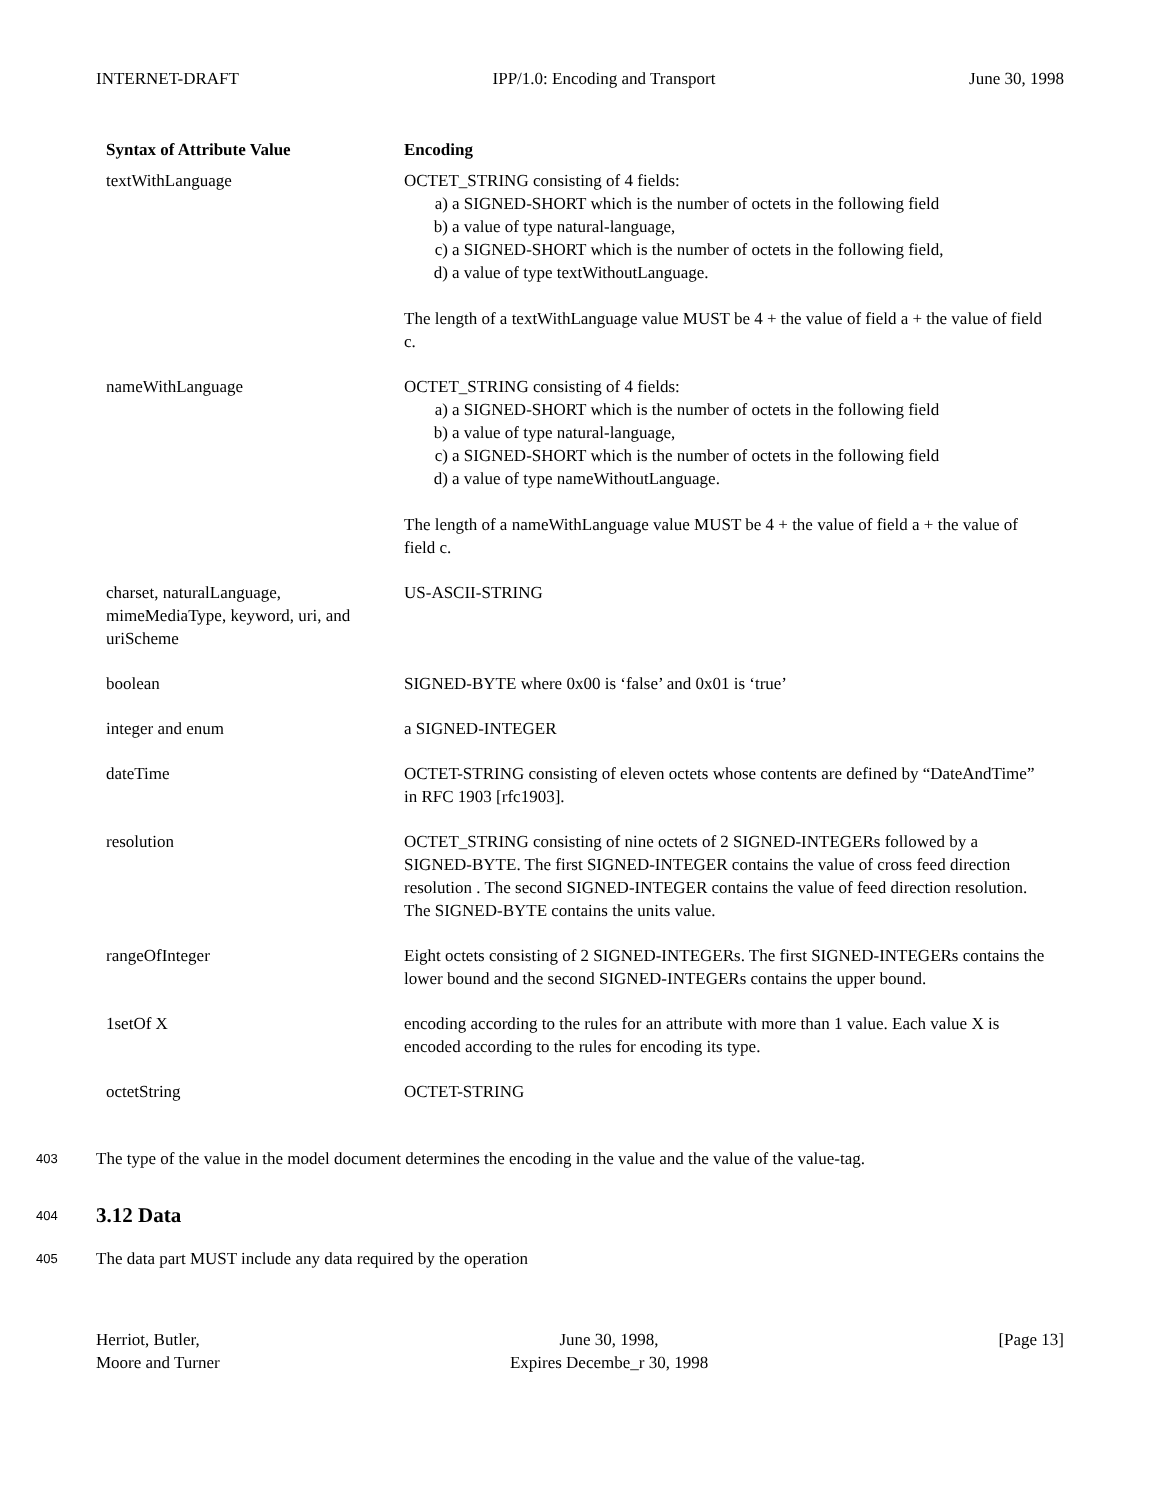INTERNET-DRAFT IPP/1.0: Encoding and Transport June 30, 1998
| Syntax of Attribute Value | Encoding |
| --- | --- |
| textWithLanguage | OCTET_STRING consisting of 4 fields: a) a SIGNED-SHORT which is the number of octets in the following field b) a value of type natural-language, c) a SIGNED-SHORT which is the number of octets in the following field, d) a value of type textWithoutLanguage. The length of a textWithLanguage value MUST be 4 + the value of field a + the value of field c. |
| nameWithLanguage | OCTET_STRING consisting of 4 fields: a) a SIGNED-SHORT which is the number of octets in the following field b) a value of type natural-language, c) a SIGNED-SHORT which is the number of octets in the following field d) a value of type nameWithoutLanguage. The length of a nameWithLanguage value MUST be 4 + the value of field a + the value of field c. |
| charset, naturalLanguage, mimeMediaType, keyword, uri, and uriScheme | US-ASCII-STRING |
| boolean | SIGNED-BYTE where 0x00 is ‘false’ and 0x01 is ‘true’ |
| integer and enum | a SIGNED-INTEGER |
| dateTime | OCTET-STRING consisting of eleven octets whose contents are defined by “DateAndTime” in RFC 1903 [rfc1903]. |
| resolution | OCTET_STRING consisting of nine octets of 2 SIGNED-INTEGERs followed by a SIGNED-BYTE. The first SIGNED-INTEGER contains the value of cross feed direction resolution . The second SIGNED-INTEGER contains the value of feed direction resolution. The SIGNED-BYTE contains the units value. |
| rangeOfInteger | Eight octets consisting of 2 SIGNED-INTEGERs. The first SIGNED-INTEGERs contains the lower bound and the second SIGNED-INTEGERs contains the upper bound. |
| 1setOf X | encoding according to the rules for an attribute with more than 1 value. Each value X is encoded according to the rules for encoding its type. |
| octetString | OCTET-STRING |
403
The type of the value in the model document determines the encoding in the value and the value of the value-tag.
404
3.12 Data
405
The data part MUST include any data required by the operation
Herriot, Butler,
Moore and Turner June 30, 1998,
Expires Decembe_r 30, 1998 [Page 13]